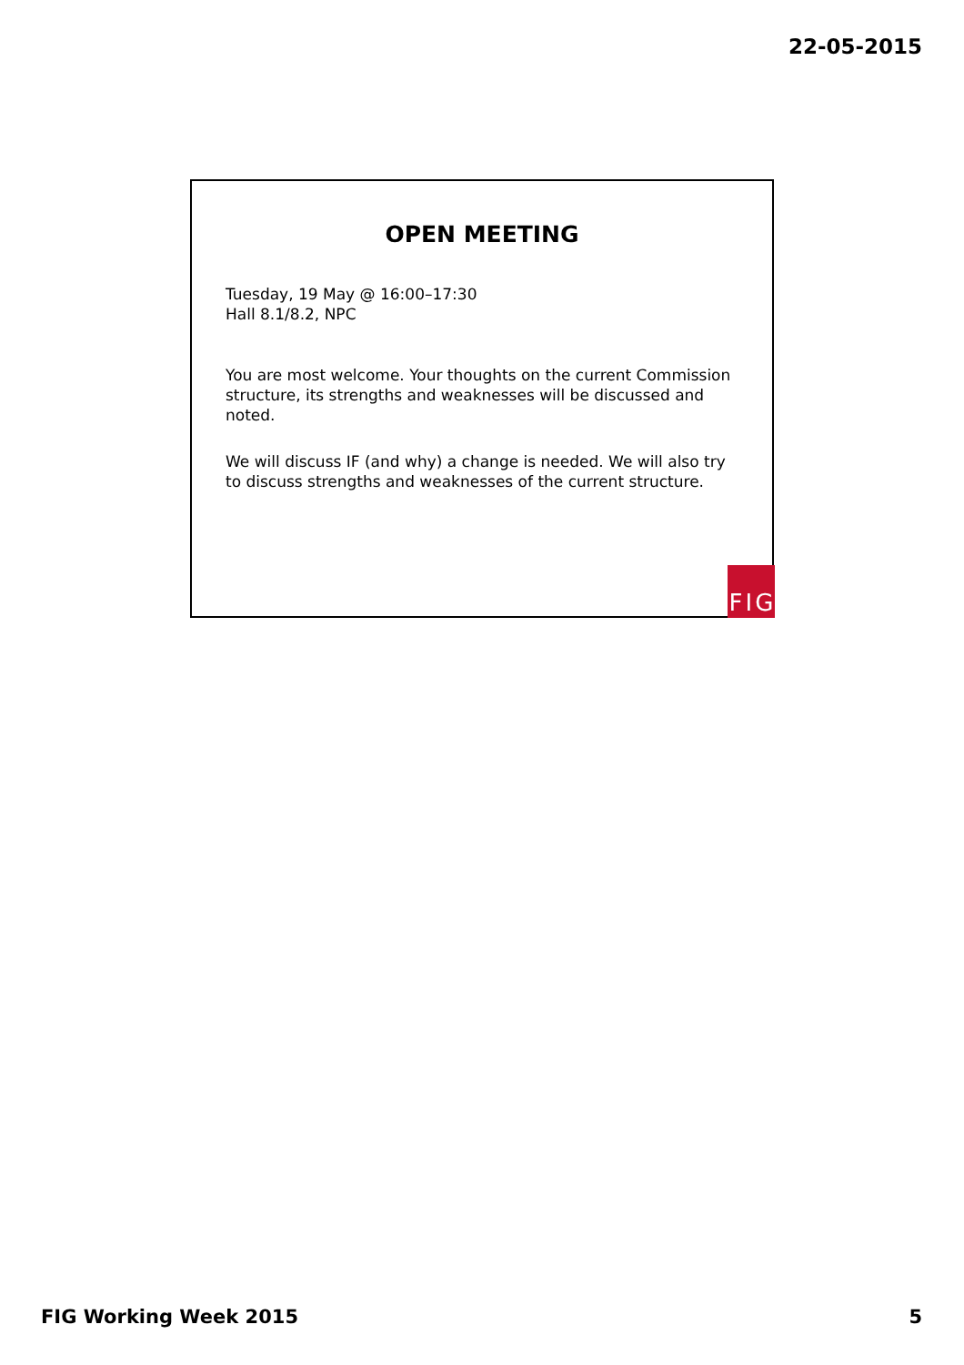22-05-2015
OPEN MEETING
Tuesday, 19 May @ 16:00–17:30
Hall 8.1/8.2, NPC
You are most welcome. Your thoughts on the current Commission structure, its strengths and weaknesses will be discussed and noted.
We will discuss IF (and why) a change is needed. We will also try to discuss strengths and weaknesses of the current structure.
F I G
FIG Working Week 2015 5